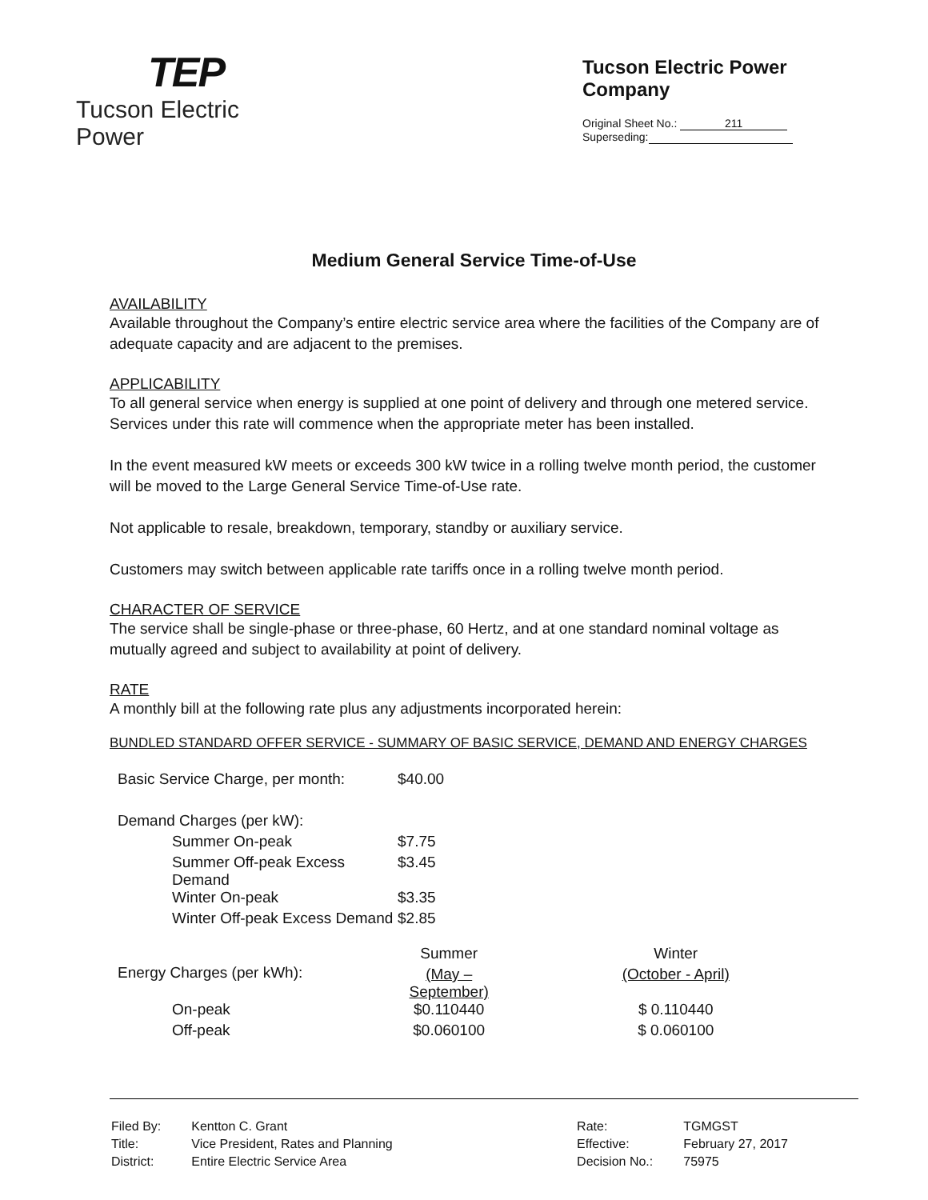TEP
Tucson Electric Power
Tucson Electric Power Company
Original Sheet No.: 211
Superseding:
Medium General Service Time-of-Use
AVAILABILITY
Available throughout the Company’s entire electric service area where the facilities of the Company are of adequate capacity and are adjacent to the premises.
APPLICABILITY
To all general service when energy is supplied at one point of delivery and through one metered service. Services under this rate will commence when the appropriate meter has been installed.
In the event measured kW meets or exceeds 300 kW twice in a rolling twelve month period, the customer will be moved to the Large General Service Time-of-Use rate.
Not applicable to resale, breakdown, temporary, standby or auxiliary service.
Customers may switch between applicable rate tariffs once in a rolling twelve month period.
CHARACTER OF SERVICE
The service shall be single-phase or three-phase, 60 Hertz, and at one standard nominal voltage as mutually agreed and subject to availability at point of delivery.
RATE
A monthly bill at the following rate plus any adjustments incorporated herein:
BUNDLED STANDARD OFFER SERVICE - SUMMARY OF BASIC SERVICE, DEMAND AND ENERGY CHARGES
| Basic Service Charge, per month: | $40.00 | |
| Demand Charges (per kW): | | |
| Summer On-peak | $7.75 | |
| Summer Off-peak Excess Demand | $3.45 | |
| Winter On-peak | $3.35 | |
| Winter Off-peak Excess Demand | $2.85 | |
| Energy Charges (per kWh): | Summer | Winter |
| | (May – September) | (October - April) |
| On-peak | $0.110440 | $ 0.110440 |
| Off-peak | $0.060100 | $ 0.060100 |
| Filed By: | Kentton C. Grant |
| Title: | Vice President, Rates and Planning |
| District: | Entire Electric Service Area |
| Rate: | TGMGST |
| Effective: | February 27, 2017 |
| Decision No.: | 75975 |